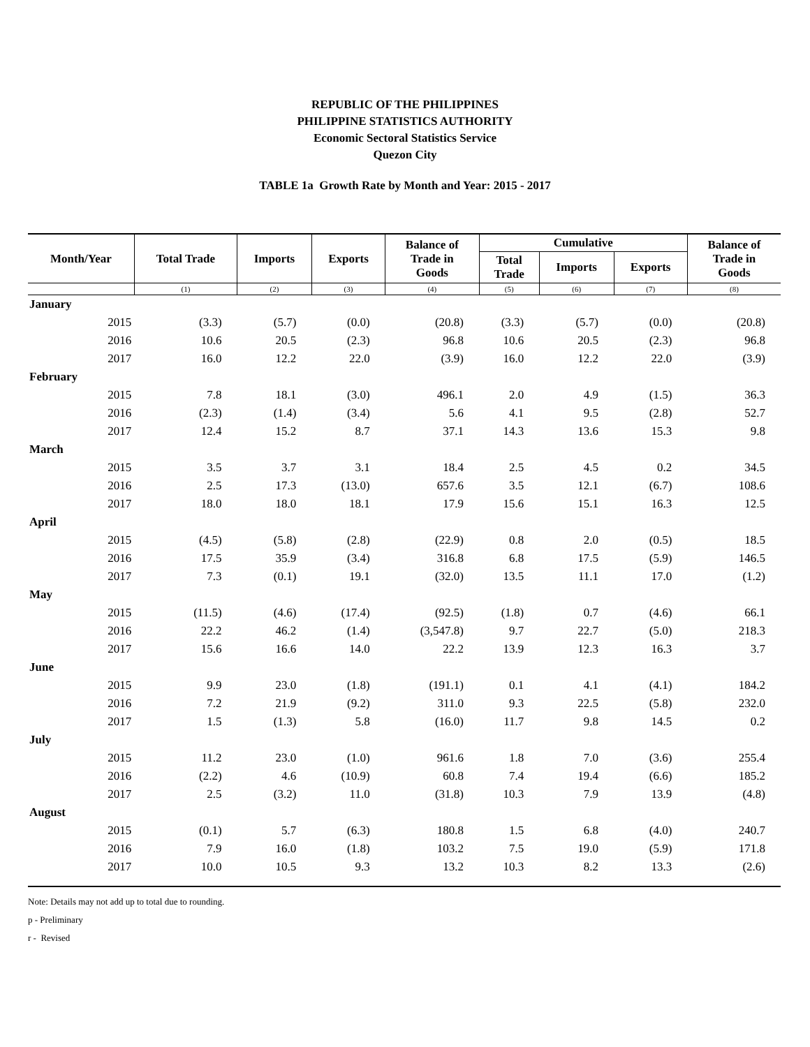REPUBLIC OF THE PHILIPPINES
PHILIPPINE STATISTICS AUTHORITY
Economic Sectoral Statistics Service
Quezon City
TABLE 1a Growth Rate by Month and Year: 2015 - 2017
| Month/Year | Total Trade | Imports | Exports | Balance of Trade in Goods | Cumulative | | | Balance of Trade in Goods |
| --- | --- | --- | --- | --- | --- | --- | --- | --- |
| | | | | | Total Trade | Imports | Exports | |
| | (1) | (2) | (3) | (4) | (5) | (6) | (7) | (8) |
| January | | | | | | | | |
| 2015 | (3.3) | (5.7) | (0.0) | (20.8) | (3.3) | (5.7) | (0.0) | (20.8) |
| 2016 | 10.6 | 20.5 | (2.3) | 96.8 | 10.6 | 20.5 | (2.3) | 96.8 |
| 2017 | 16.0 | 12.2 | 22.0 | (3.9) | 16.0 | 12.2 | 22.0 | (3.9) |
| February | | | | | | | | |
| 2015 | 7.8 | 18.1 | (3.0) | 496.1 | 2.0 | 4.9 | (1.5) | 36.3 |
| 2016 | (2.3) | (1.4) | (3.4) | 5.6 | 4.1 | 9.5 | (2.8) | 52.7 |
| 2017 | 12.4 | 15.2 | 8.7 | 37.1 | 14.3 | 13.6 | 15.3 | 9.8 |
| March | | | | | | | | |
| 2015 | 3.5 | 3.7 | 3.1 | 18.4 | 2.5 | 4.5 | 0.2 | 34.5 |
| 2016 | 2.5 | 17.3 | (13.0) | 657.6 | 3.5 | 12.1 | (6.7) | 108.6 |
| 2017 | 18.0 | 18.0 | 18.1 | 17.9 | 15.6 | 15.1 | 16.3 | 12.5 |
| April | | | | | | | | |
| 2015 | (4.5) | (5.8) | (2.8) | (22.9) | 0.8 | 2.0 | (0.5) | 18.5 |
| 2016 | 17.5 | 35.9 | (3.4) | 316.8 | 6.8 | 17.5 | (5.9) | 146.5 |
| 2017 | 7.3 | (0.1) | 19.1 | (32.0) | 13.5 | 11.1 | 17.0 | (1.2) |
| May | | | | | | | | |
| 2015 | (11.5) | (4.6) | (17.4) | (92.5) | (1.8) | 0.7 | (4.6) | 66.1 |
| 2016 | 22.2 | 46.2 | (1.4) | (3,547.8) | 9.7 | 22.7 | (5.0) | 218.3 |
| 2017 | 15.6 | 16.6 | 14.0 | 22.2 | 13.9 | 12.3 | 16.3 | 3.7 |
| June | | | | | | | | |
| 2015 | 9.9 | 23.0 | (1.8) | (191.1) | 0.1 | 4.1 | (4.1) | 184.2 |
| 2016 | 7.2 | 21.9 | (9.2) | 311.0 | 9.3 | 22.5 | (5.8) | 232.0 |
| 2017 | 1.5 | (1.3) | 5.8 | (16.0) | 11.7 | 9.8 | 14.5 | 0.2 |
| July | | | | | | | | |
| 2015 | 11.2 | 23.0 | (1.0) | 961.6 | 1.8 | 7.0 | (3.6) | 255.4 |
| 2016 | (2.2) | 4.6 | (10.9) | 60.8 | 7.4 | 19.4 | (6.6) | 185.2 |
| 2017 | 2.5 | (3.2) | 11.0 | (31.8) | 10.3 | 7.9 | 13.9 | (4.8) |
| August | | | | | | | | |
| 2015 | (0.1) | 5.7 | (6.3) | 180.8 | 1.5 | 6.8 | (4.0) | 240.7 |
| 2016 | 7.9 | 16.0 | (1.8) | 103.2 | 7.5 | 19.0 | (5.9) | 171.8 |
| 2017 | 10.0 | 10.5 | 9.3 | 13.2 | 10.3 | 8.2 | 13.3 | (2.6) |
Note: Details may not add up to total due to rounding.
p - Preliminary
r - Revised